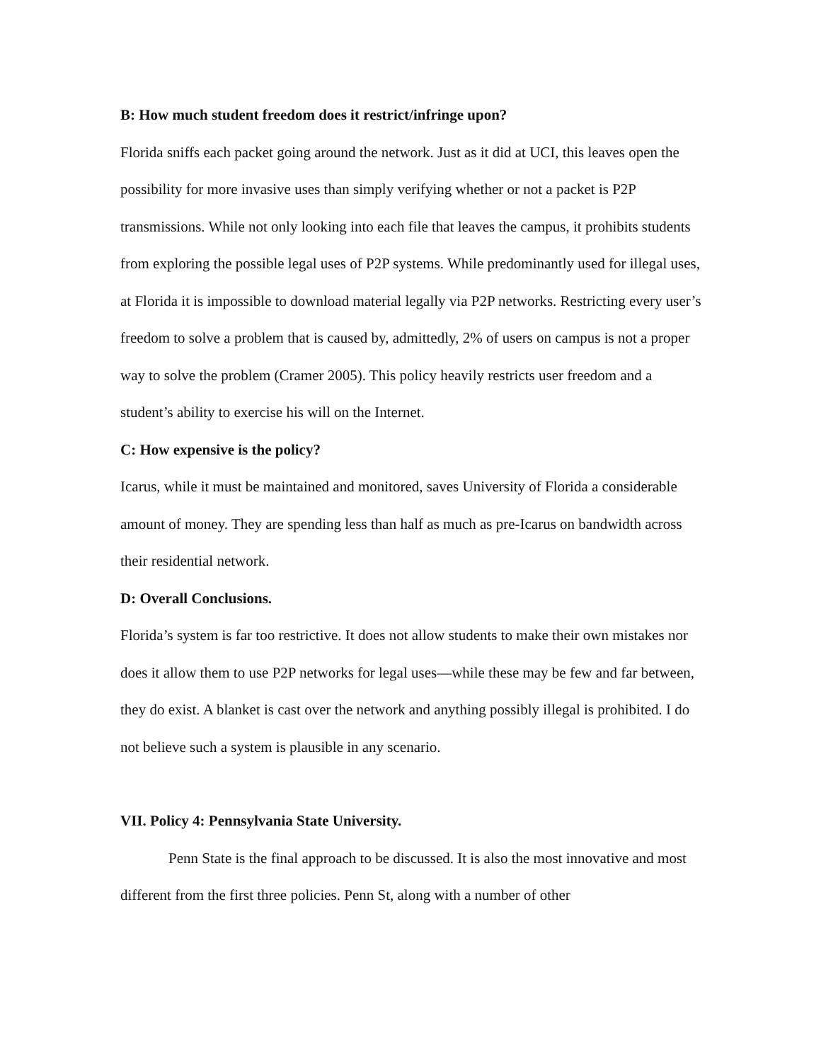B: How much student freedom does it restrict/infringe upon?
Florida sniffs each packet going around the network. Just as it did at UCI, this leaves open the possibility for more invasive uses than simply verifying whether or not a packet is P2P transmissions. While not only looking into each file that leaves the campus, it prohibits students from exploring the possible legal uses of P2P systems. While predominantly used for illegal uses, at Florida it is impossible to download material legally via P2P networks. Restricting every user’s freedom to solve a problem that is caused by, admittedly, 2% of users on campus is not a proper way to solve the problem (Cramer 2005). This policy heavily restricts user freedom and a student’s ability to exercise his will on the Internet.
C: How expensive is the policy?
Icarus, while it must be maintained and monitored, saves University of Florida a considerable amount of money. They are spending less than half as much as pre-Icarus on bandwidth across their residential network.
D: Overall Conclusions.
Florida’s system is far too restrictive. It does not allow students to make their own mistakes nor does it allow them to use P2P networks for legal uses—while these may be few and far between, they do exist. A blanket is cast over the network and anything possibly illegal is prohibited. I do not believe such a system is plausible in any scenario.
VII. Policy 4: Pennsylvania State University.
Penn State is the final approach to be discussed. It is also the most innovative and most different from the first three policies. Penn St, along with a number of other